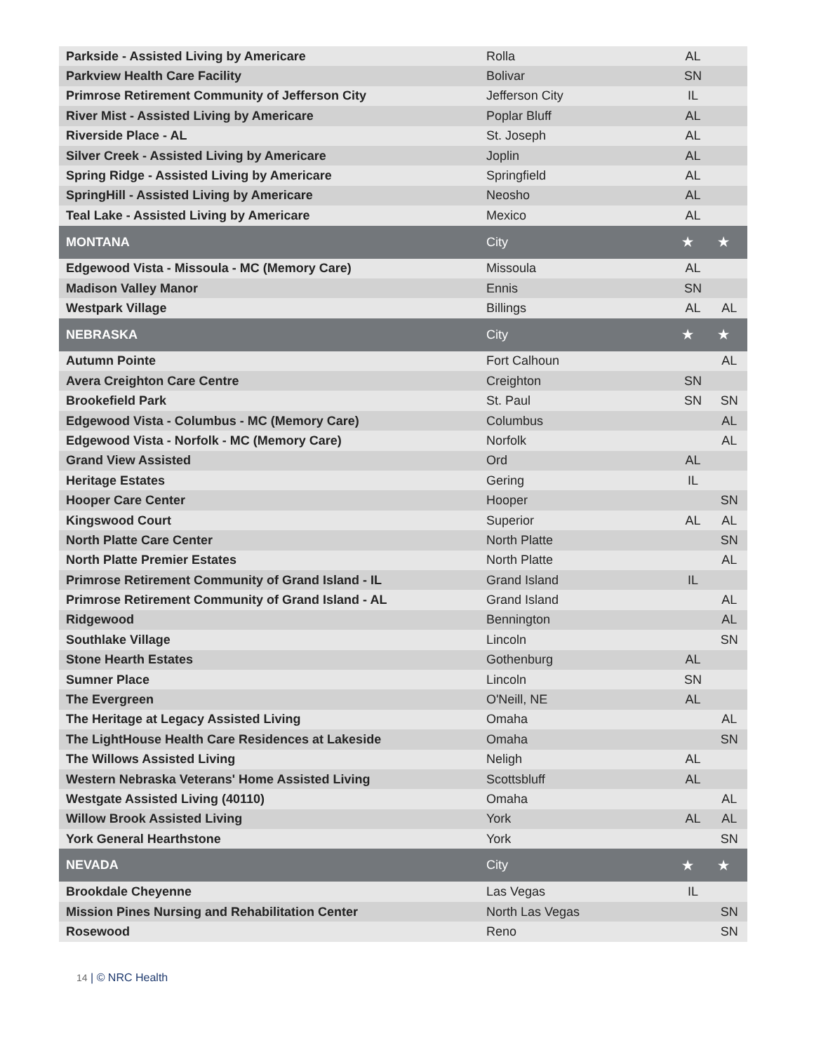| Parkside - Assisted Living by Americare | Rolla | AL | |
| Parkview Health Care Facility | Bolivar | SN | |
| Primrose Retirement Community of Jefferson City | Jefferson City | IL | |
| River Mist - Assisted Living by Americare | Poplar Bluff | AL | |
| Riverside Place - AL | St. Joseph | AL | |
| Silver Creek - Assisted Living by Americare | Joplin | AL | |
| Spring Ridge - Assisted Living by Americare | Springfield | AL | |
| SpringHill - Assisted Living by Americare | Neosho | AL | |
| Teal Lake - Assisted Living by Americare | Mexico | AL | |
| MONTANA | City | ★ | ★ |
| Edgewood Vista - Missoula - MC (Memory Care) | Missoula | AL | |
| Madison Valley Manor | Ennis | SN | |
| Westpark Village | Billings | AL | AL |
| NEBRASKA | City | ★ | ★ |
| Autumn Pointe | Fort Calhoun | | AL |
| Avera Creighton Care Centre | Creighton | SN | |
| Brookefield Park | St. Paul | SN | SN |
| Edgewood Vista - Columbus - MC (Memory Care) | Columbus | | AL |
| Edgewood Vista - Norfolk - MC (Memory Care) | Norfolk | | AL |
| Grand View Assisted | Ord | AL | |
| Heritage Estates | Gering | IL | |
| Hooper Care Center | Hooper | | SN |
| Kingswood Court | Superior | AL | AL |
| North Platte Care Center | North Platte | | SN |
| North Platte Premier Estates | North Platte | | AL |
| Primrose Retirement Community of Grand Island - IL | Grand Island | IL | |
| Primrose Retirement Community of Grand Island - AL | Grand Island | | AL |
| Ridgewood | Bennington | | AL |
| Southlake Village | Lincoln | | SN |
| Stone Hearth Estates | Gothenburg | AL | |
| Sumner Place | Lincoln | SN | |
| The Evergreen | O'Neill, NE | AL | |
| The Heritage at Legacy Assisted Living | Omaha | | AL |
| The LightHouse Health Care Residences at Lakeside | Omaha | | SN |
| The Willows Assisted Living | Neligh | AL | |
| Western Nebraska Veterans' Home Assisted Living | Scottsbluff | AL | |
| Westgate Assisted Living (40110) | Omaha | | AL |
| Willow Brook Assisted Living | York | AL | AL |
| York General Hearthstone | York | | SN |
| NEVADA | City | ★ | ★ |
| Brookdale Cheyenne | Las Vegas | IL | |
| Mission Pines Nursing and Rehabilitation Center | North Las Vegas | | SN |
| Rosewood | Reno | | SN |
14 | © NRC Health